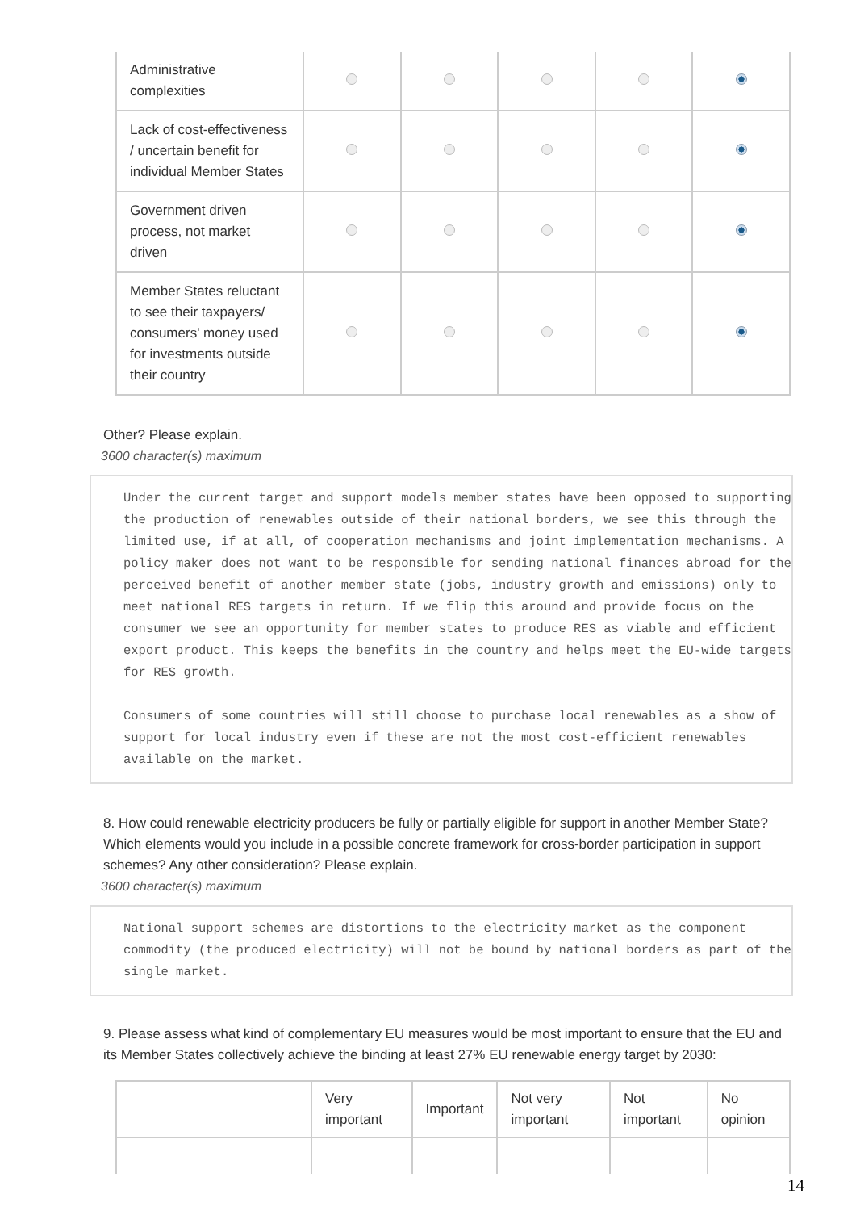| Administrative complexities | | | | | |
| Lack of cost-effectiveness / uncertain benefit for individual Member States | | | | | |
| Government driven process, not market driven | | | | | |
| Member States reluctant to see their taxpayers/ consumers' money used for investments outside their country | | | | | |
Other? Please explain.
3600 character(s) maximum
Under the current target and support models member states have been opposed to supporting the production of renewables outside of their national borders, we see this through the limited use, if at all, of cooperation mechanisms and joint implementation mechanisms. A policy maker does not want to be responsible for sending national finances abroad for the perceived benefit of another member state (jobs, industry growth and emissions) only to meet national RES targets in return. If we flip this around and provide focus on the consumer we see an opportunity for member states to produce RES as viable and efficient export product. This keeps the benefits in the country and helps meet the EU-wide targets for RES growth.
Consumers of some countries will still choose to purchase local renewables as a show of support for local industry even if these are not the most cost-efficient renewables available on the market.
8. How could renewable electricity producers be fully or partially eligible for support in another Member State? Which elements would you include in a possible concrete framework for cross-border participation in support schemes? Any other consideration? Please explain.
3600 character(s) maximum
National support schemes are distortions to the electricity market as the component commodity (the produced electricity) will not be bound by national borders as part of the single market.
9. Please assess what kind of complementary EU measures would be most important to ensure that the EU and its Member States collectively achieve the binding at least 27% EU renewable energy target by 2030:
| | Very important | Important | Not very important | Not important | No opinion |
| --- | --- | --- | --- | --- | --- |
14